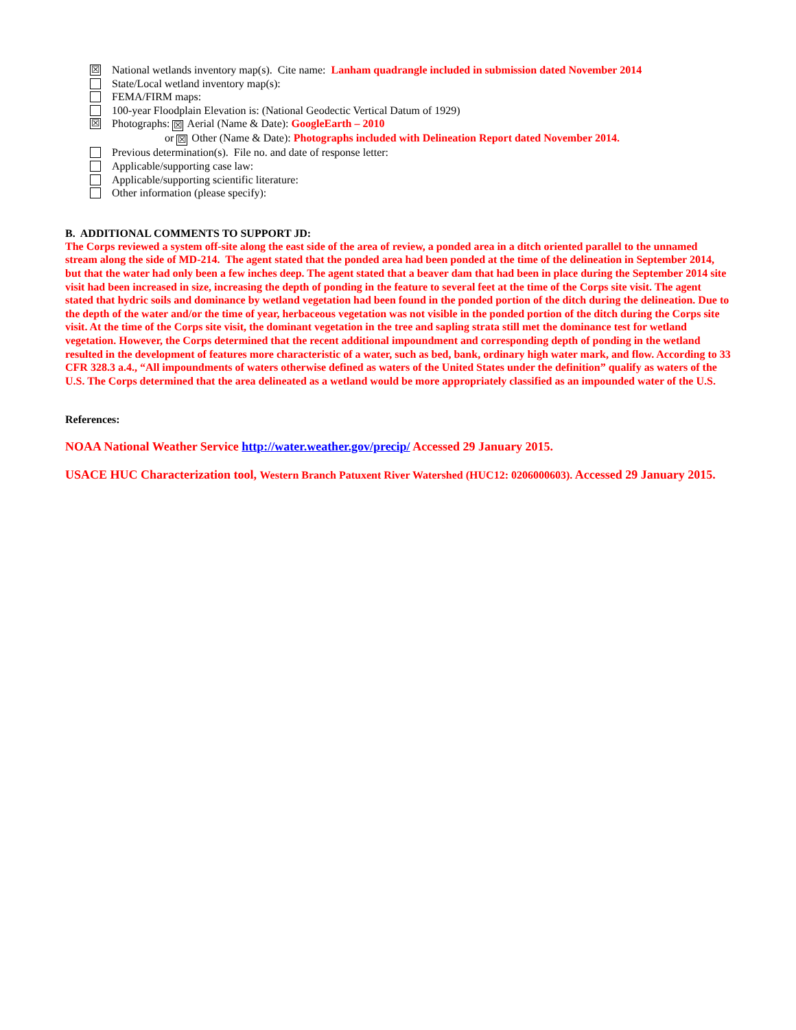☒ National wetlands inventory map(s). Cite name: Lanham quadrangle included in submission dated November 2014
State/Local wetland inventory map(s):
FEMA/FIRM maps:
100-year Floodplain Elevation is: (National Geodectic Vertical Datum of 1929)
☒ Photographs: ☒ Aerial (Name & Date): GoogleEarth – 2010
or ☒ Other (Name & Date): Photographs included with Delineation Report dated November 2014.
Previous determination(s). File no. and date of response letter:
Applicable/supporting case law:
Applicable/supporting scientific literature:
Other information (please specify):
B. ADDITIONAL COMMENTS TO SUPPORT JD:
The Corps reviewed a system off-site along the east side of the area of review, a ponded area in a ditch oriented parallel to the unnamed stream along the side of MD-214. The agent stated that the ponded area had been ponded at the time of the delineation in September 2014, but that the water had only been a few inches deep. The agent stated that a beaver dam that had been in place during the September 2014 site visit had been increased in size, increasing the depth of ponding in the feature to several feet at the time of the Corps site visit. The agent stated that hydric soils and dominance by wetland vegetation had been found in the ponded portion of the ditch during the delineation. Due to the depth of the water and/or the time of year, herbaceous vegetation was not visible in the ponded portion of the ditch during the Corps site visit. At the time of the Corps site visit, the dominant vegetation in the tree and sapling strata still met the dominance test for wetland vegetation. However, the Corps determined that the recent additional impoundment and corresponding depth of ponding in the wetland resulted in the development of features more characteristic of a water, such as bed, bank, ordinary high water mark, and flow. According to 33 CFR 328.3 a.4., “All impoundments of waters otherwise defined as waters of the United States under the definition” qualify as waters of the U.S. The Corps determined that the area delineated as a wetland would be more appropriately classified as an impounded water of the U.S.
References:
NOAA National Weather Service http://water.weather.gov/precip/ Accessed 29 January 2015.
USACE HUC Characterization tool, Western Branch Patuxent River Watershed (HUC12: 0206000603). Accessed 29 January 2015.